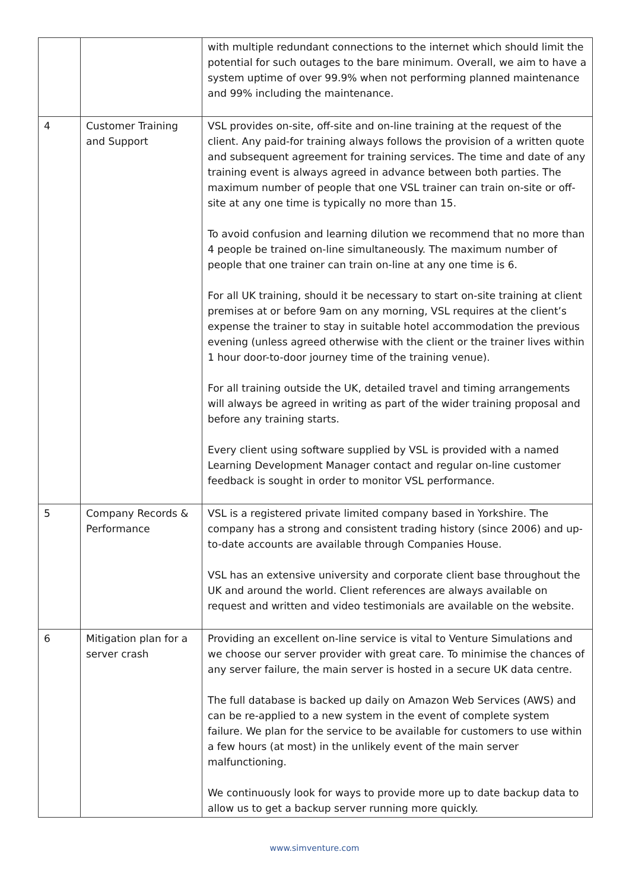| | | with multiple redundant connections to the internet which should limit the potential for such outages to the bare minimum. Overall, we aim to have a system uptime of over 99.9% when not performing planned maintenance and 99% including the maintenance. |
| 4 | Customer Training and Support | VSL provides on-site, off-site and on-line training at the request of the client. Any paid-for training always follows the provision of a written quote and subsequent agreement for training services. The time and date of any training event is always agreed in advance between both parties. The maximum number of people that one VSL trainer can train on-site or off-site at any one time is typically no more than 15. To avoid confusion and learning dilution we recommend that no more than 4 people be trained on-line simultaneously. The maximum number of people that one trainer can train on-line at any one time is 6. For all UK training, should it be necessary to start on-site training at client premises at or before 9am on any morning, VSL requires at the client’s expense the trainer to stay in suitable hotel accommodation the previous evening (unless agreed otherwise with the client or the trainer lives within 1 hour door-to-door journey time of the training venue). For all training outside the UK, detailed travel and timing arrangements will always be agreed in writing as part of the wider training proposal and before any training starts. Every client using software supplied by VSL is provided with a named Learning Development Manager contact and regular on-line customer feedback is sought in order to monitor VSL performance. |
| 5 | Company Records & Performance | VSL is a registered private limited company based in Yorkshire. The company has a strong and consistent trading history (since 2006) and up-to-date accounts are available through Companies House. VSL has an extensive university and corporate client base throughout the UK and around the world. Client references are always available on request and written and video testimonials are available on the website. |
| 6 | Mitigation plan for a server crash | Providing an excellent on-line service is vital to Venture Simulations and we choose our server provider with great care. To minimise the chances of any server failure, the main server is hosted in a secure UK data centre. The full database is backed up daily on Amazon Web Services (AWS) and can be re-applied to a new system in the event of complete system failure. We plan for the service to be available for customers to use within a few hours (at most) in the unlikely event of the main server malfunctioning. We continuously look for ways to provide more up to date backup data to allow us to get a backup server running more quickly. |
www.simventure.com